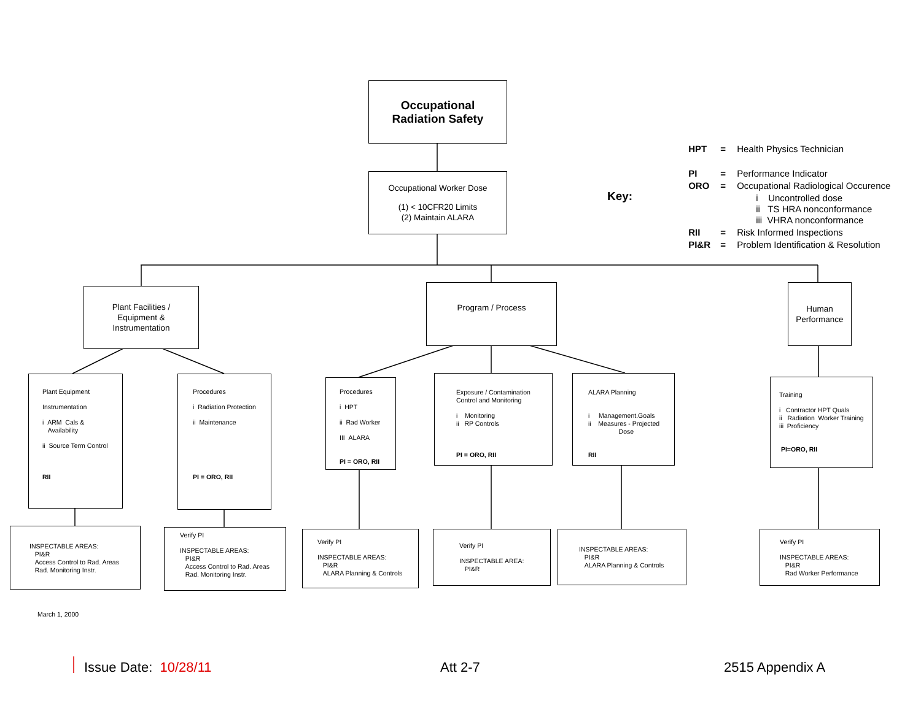Occupational
Radiation Safety
Occupational Worker Dose
(1) < 10CFR20 Limits
(2) Maintain ALARA
Key:
| HPT | = | Health Physics Technician |
| PI | = | Performance Indicator |
| ORO | = | Occupational Radiological Occurence |
| | | i Uncontrolled dose ii TS HRA nonconformance iii VHRA nonconformance |
| RII | = | Risk Informed Inspections |
| PI&R | = | Problem Identification & Resolution |
Plant Facilities /
Equipment &
Instrumentation
Program / Process
Human
Performance
Plant Equipment
Instrumentation
i ARM Cals &
Availability
ii Source Term Control
RII
Procedures
i Radiation Protection
ii Maintenance
PI = ORO, RII
Procedures
i HPT
ii Rad Worker
III ALARA
PI = ORO, RII
Exposure / Contamination
Control and Monitoring
i Monitoring
ii RP Controls
PI = ORO, RII
ALARA Planning
i Management.Goals
ii Measures - Projected
Dose
RII
Training
i Contractor HPT Quals
ii Radiation Worker Training
iii Proficiency
PI=ORO, RII
INSPECTABLE AREAS:
PI&R
Access Control to Rad. Areas
Rad. Monitoring Instr.
Verify PI
INSPECTABLE AREAS:
PI&R
Access Control to Rad. Areas
Rad. Monitoring Instr.
Verify PI
INSPECTABLE AREAS:
PI&R
ALARA Planning & Controls
Verify PI
INSPECTABLE AREA:
PI&R
INSPECTABLE AREAS:
PI&R
ALARA Planning & Controls
Verify PI
INSPECTABLE AREAS:
PI&R
Rad Worker Performance
March 1, 2000
Issue Date: 10/28/11 Att 2-7 2515 Appendix A